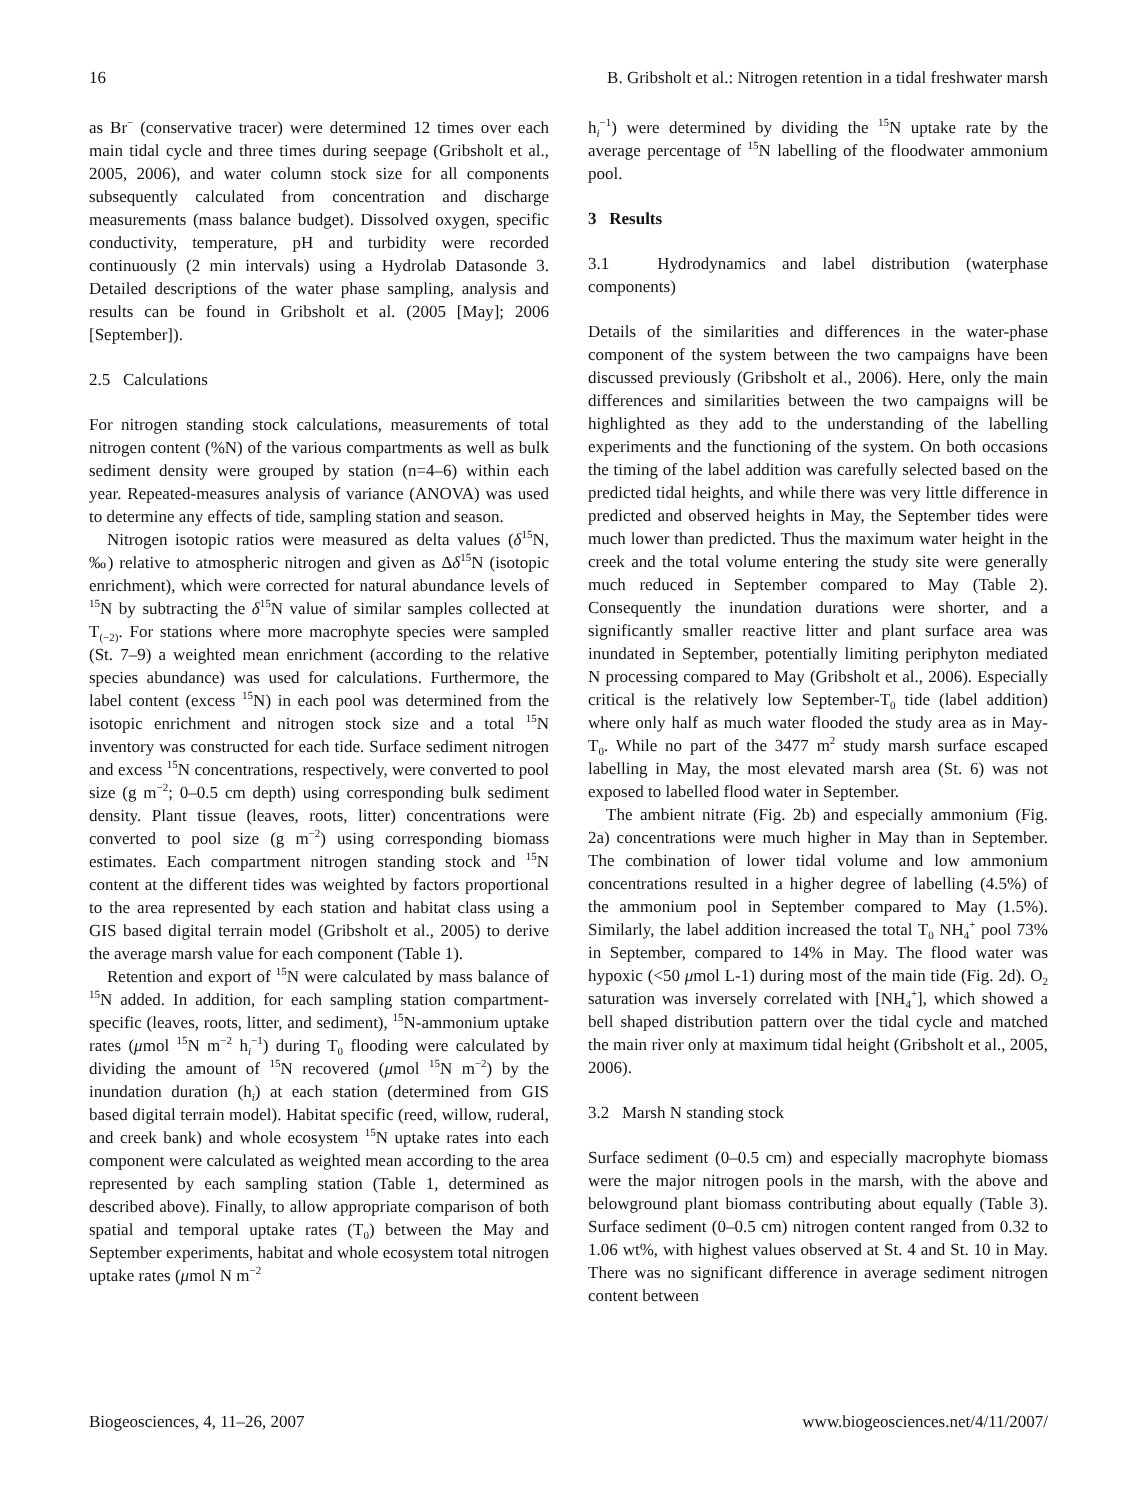16 B. Gribsholt et al.: Nitrogen retention in a tidal freshwater marsh
as Br<sup>−</sup> (conservative tracer) were determined 12 times over each main tidal cycle and three times during seepage (Gribsholt et al., 2005, 2006), and water column stock size for all components subsequently calculated from concentration and discharge measurements (mass balance budget). Dissolved oxygen, specific conductivity, temperature, pH and turbidity were recorded continuously (2 min intervals) using a Hydrolab Datasonde 3. Detailed descriptions of the water phase sampling, analysis and results can be found in Gribsholt et al. (2005 [May]; 2006 [September]).
2.5 Calculations
For nitrogen standing stock calculations, measurements of total nitrogen content (%N) of the various compartments as well as bulk sediment density were grouped by station (n=4–6) within each year. Repeated-measures analysis of variance (ANOVA) was used to determine any effects of tide, sampling station and season.
Nitrogen isotopic ratios were measured as delta values (δ<sup>15</sup>N, ‰) relative to atmospheric nitrogen and given as Δδ<sup>15</sup>N (isotopic enrichment), which were corrected for natural abundance levels of <sup>15</sup>N by subtracting the δ<sup>15</sup>N value of similar samples collected at T<sub>(−2)</sub>. For stations where more macrophyte species were sampled (St. 7–9) a weighted mean enrichment (according to the relative species abundance) was used for calculations. Furthermore, the label content (excess <sup>15</sup>N) in each pool was determined from the isotopic enrichment and nitrogen stock size and a total <sup>15</sup>N inventory was constructed for each tide. Surface sediment nitrogen and excess <sup>15</sup>N concentrations, respectively, were converted to pool size (g m<sup>−2</sup>; 0–0.5 cm depth) using corresponding bulk sediment density. Plant tissue (leaves, roots, litter) concentrations were converted to pool size (g m<sup>−2</sup>) using corresponding biomass estimates. Each compartment nitrogen standing stock and <sup>15</sup>N content at the different tides was weighted by factors proportional to the area represented by each station and habitat class using a GIS based digital terrain model (Gribsholt et al., 2005) to derive the average marsh value for each component (Table 1).
Retention and export of <sup>15</sup>N were calculated by mass balance of <sup>15</sup>N added. In addition, for each sampling station compartment-specific (leaves, roots, litter, and sediment), <sup>15</sup>N-ammonium uptake rates (μmol <sup>15</sup>N m<sup>−2</sup> h<sub>i</sub><sup>−1</sup>) during T<sub>0</sub> flooding were calculated by dividing the amount of <sup>15</sup>N recovered (μmol <sup>15</sup>N m<sup>−2</sup>) by the inundation duration (h<sub>i</sub>) at each station (determined from GIS based digital terrain model). Habitat specific (reed, willow, ruderal, and creek bank) and whole ecosystem <sup>15</sup>N uptake rates into each component were calculated as weighted mean according to the area represented by each sampling station (Table 1, determined as described above). Finally, to allow appropriate comparison of both spatial and temporal uptake rates (T<sub>0</sub>) between the May and September experiments, habitat and whole ecosystem total nitrogen uptake rates (μmol N m<sup>−2</sup>
h<sub>i</sub><sup>−1</sup>) were determined by dividing the <sup>15</sup>N uptake rate by the average percentage of <sup>15</sup>N labelling of the floodwater ammonium pool.
3 Results
3.1 Hydrodynamics and label distribution (waterphase components)
Details of the similarities and differences in the water-phase component of the system between the two campaigns have been discussed previously (Gribsholt et al., 2006). Here, only the main differences and similarities between the two campaigns will be highlighted as they add to the understanding of the labelling experiments and the functioning of the system. On both occasions the timing of the label addition was carefully selected based on the predicted tidal heights, and while there was very little difference in predicted and observed heights in May, the September tides were much lower than predicted. Thus the maximum water height in the creek and the total volume entering the study site were generally much reduced in September compared to May (Table 2). Consequently the inundation durations were shorter, and a significantly smaller reactive litter and plant surface area was inundated in September, potentially limiting periphyton mediated N processing compared to May (Gribsholt et al., 2006). Especially critical is the relatively low September-T<sub>0</sub> tide (label addition) where only half as much water flooded the study area as in May-T<sub>0</sub>. While no part of the 3477 m<sup>2</sup> study marsh surface escaped labelling in May, the most elevated marsh area (St. 6) was not exposed to labelled flood water in September.
The ambient nitrate (Fig. 2b) and especially ammonium (Fig. 2a) concentrations were much higher in May than in September. The combination of lower tidal volume and low ammonium concentrations resulted in a higher degree of labelling (4.5%) of the ammonium pool in September compared to May (1.5%). Similarly, the label addition increased the total T<sub>0</sub> NH<sub>4</sub><sup>+</sup> pool 73% in September, compared to 14% in May. The flood water was hypoxic (<50 μmol L-1) during most of the main tide (Fig. 2d). O<sub>2</sub> saturation was inversely correlated with [NH<sub>4</sub><sup>+</sup>], which showed a bell shaped distribution pattern over the tidal cycle and matched the main river only at maximum tidal height (Gribsholt et al., 2005, 2006).
3.2 Marsh N standing stock
Surface sediment (0–0.5 cm) and especially macrophyte biomass were the major nitrogen pools in the marsh, with the above and belowground plant biomass contributing about equally (Table 3). Surface sediment (0–0.5 cm) nitrogen content ranged from 0.32 to 1.06 wt%, with highest values observed at St. 4 and St. 10 in May. There was no significant difference in average sediment nitrogen content between
Biogeosciences, 4, 11–26, 2007 www.biogeosciences.net/4/11/2007/